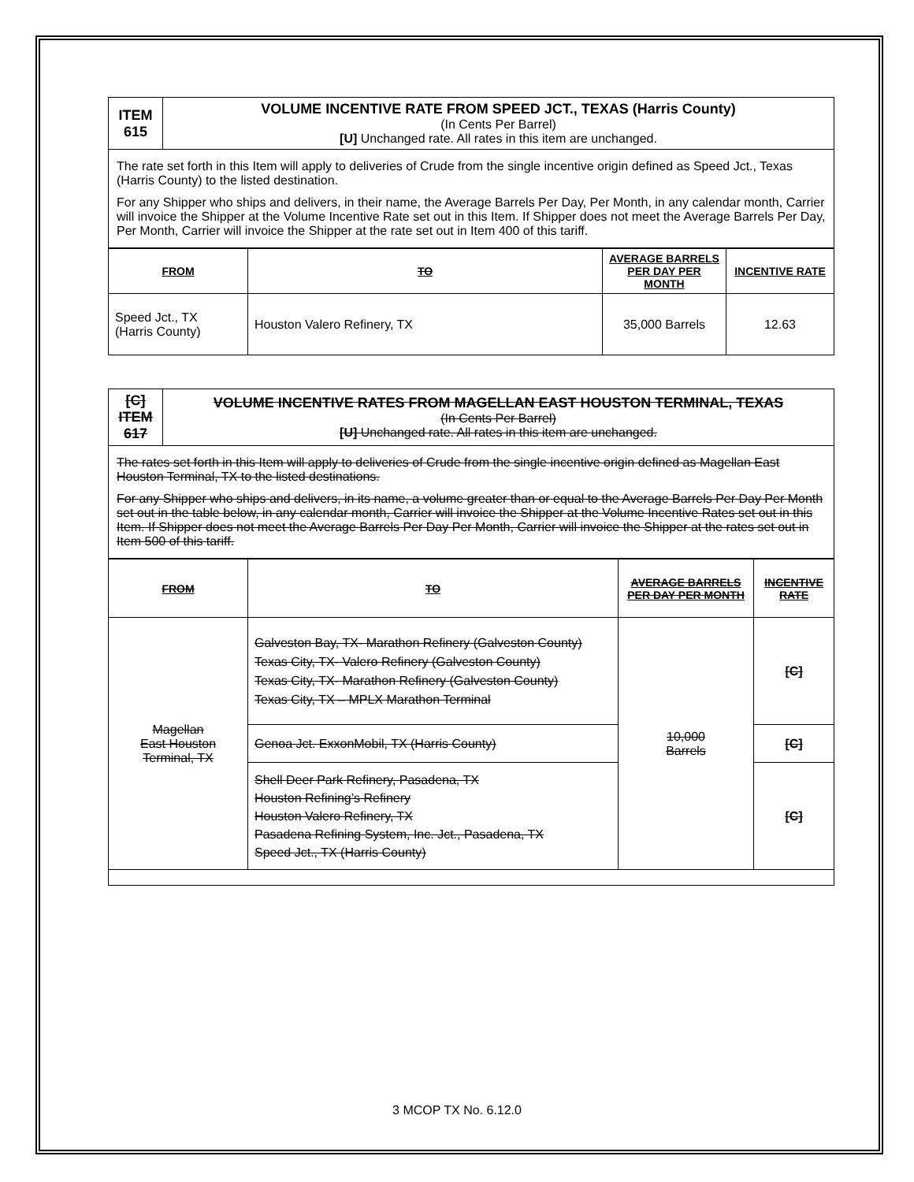| ITEM 615 | VOLUME INCENTIVE RATE FROM SPEED JCT., TEXAS (Harris County) (In Cents Per Barrel) [U] Unchanged rate. All rates in this item are unchanged. |
The rate set forth in this Item will apply to deliveries of Crude from the single incentive origin defined as Speed Jct., Texas (Harris County) to the listed destination.
For any Shipper who ships and delivers, in their name, the Average Barrels Per Day, Per Month, in any calendar month, Carrier will invoice the Shipper at the Volume Incentive Rate set out in this Item. If Shipper does not meet the Average Barrels Per Day, Per Month, Carrier will invoice the Shipper at the rate set out in Item 400 of this tariff.
| FROM | TO | AVERAGE BARRELS PER DAY PER MONTH | INCENTIVE RATE |
| --- | --- | --- | --- |
| Speed Jct., TX (Harris County) | Houston Valero Refinery, TX | 35,000 Barrels | 12.63 |
| [C] ITEM 617 | VOLUME INCENTIVE RATES FROM MAGELLAN EAST HOUSTON TERMINAL, TEXAS (In Cents Per Barrel) [U] Unchanged rate. All rates in this item are unchanged. |
The rates set forth in this Item will apply to deliveries of Crude from the single incentive origin defined as Magellan East Houston Terminal, TX to the listed destinations.
For any Shipper who ships and delivers, in its name, a volume greater than or equal to the Average Barrels Per Day Per Month set out in the table below, in any calendar month, Carrier will invoice the Shipper at the Volume Incentive Rates set out in this Item. If Shipper does not meet the Average Barrels Per Day Per Month, Carrier will invoice the Shipper at the rates set out in Item 500 of this tariff.
| FROM | TO | AVERAGE BARRELS PER DAY PER MONTH | INCENTIVE RATE |
| --- | --- | --- | --- |
| Magellan East Houston Terminal, TX | Galveston Bay, TX- Marathon Refinery (Galveston County) Texas City, TX- Valero Refinery (Galveston County) Texas City, TX- Marathon Refinery (Galveston County) Texas City, TX – MPLX Marathon Terminal | 10,000 Barrels | [C] |
| | Genoa Jct. ExxonMobil, TX (Harris County) | | [C] |
| | Shell Deer Park Refinery, Pasadena, TX Houston Refining’s Refinery Houston Valero Refinery, TX Pasadena Refining System, Inc. Jct., Pasadena, TX Speed Jct., TX (Harris County) | | [C] |
3 MCOP TX No. 6.12.0